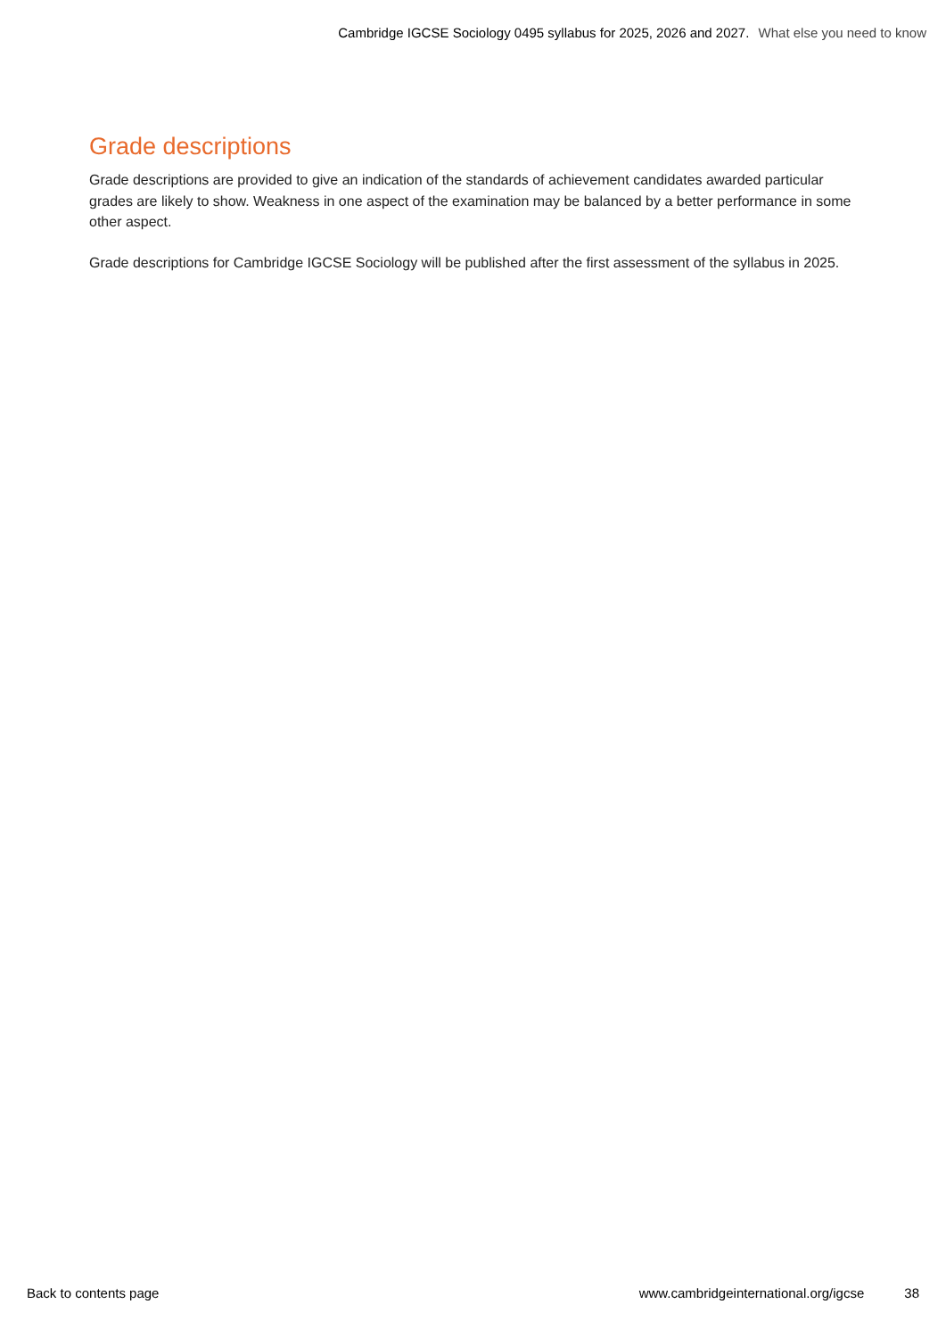Cambridge IGCSE Sociology 0495 syllabus for 2025, 2026 and 2027. What else you need to know
Grade descriptions
Grade descriptions are provided to give an indication of the standards of achievement candidates awarded particular grades are likely to show. Weakness in one aspect of the examination may be balanced by a better performance in some other aspect.
Grade descriptions for Cambridge IGCSE Sociology will be published after the first assessment of the syllabus in 2025.
Back to contents page www.cambridgeinternational.org/igcse
38